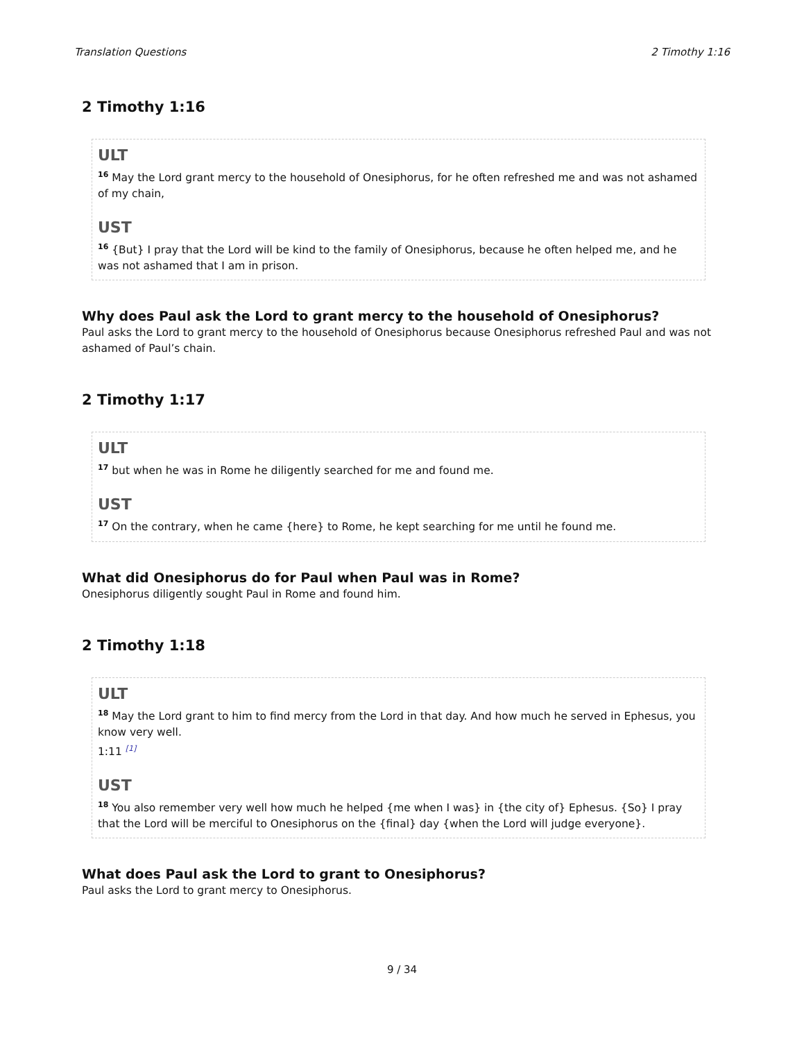Translation Questions 2 Timothy 1:16
2 Timothy 1:16
ULT
<sup>16</sup> May the Lord grant mercy to the household of Onesiphorus, for he often refreshed me and was not ashamed of my chain,
UST
<sup>16</sup> {But} I pray that the Lord will be kind to the family of Onesiphorus, because he often helped me, and he was not ashamed that I am in prison.
Why does Paul ask the Lord to grant mercy to the household of Onesiphorus?
Paul asks the Lord to grant mercy to the household of Onesiphorus because Onesiphorus refreshed Paul and was not ashamed of Paul’s chain.
2 Timothy 1:17
ULT
<sup>17</sup> but when he was in Rome he diligently searched for me and found me.
UST
<sup>17</sup> On the contrary, when he came {here} to Rome, he kept searching for me until he found me.
What did Onesiphorus do for Paul when Paul was in Rome?
Onesiphorus diligently sought Paul in Rome and found him.
2 Timothy 1:18
ULT
<sup>18</sup> May the Lord grant to him to find mercy from the Lord in that day. And how much he served in Ephesus, you know very well.
1:11 <sup>[1]</sup>
UST
<sup>18</sup> You also remember very well how much he helped {me when I was} in {the city of} Ephesus. {So} I pray that the Lord will be merciful to Onesiphorus on the {final} day {when the Lord will judge everyone}.
What does Paul ask the Lord to grant to Onesiphorus?
Paul asks the Lord to grant mercy to Onesiphorus.
9 / 34